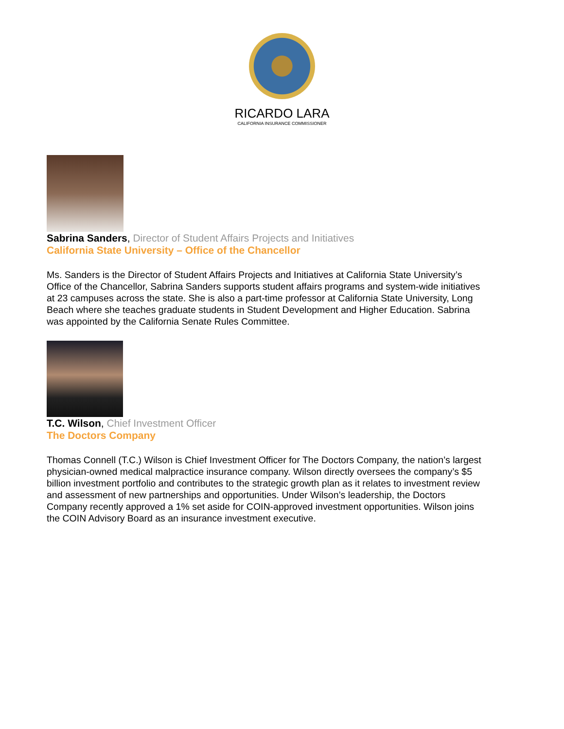RICARDO LARA
CALIFORNIA INSURANCE COMMISSIONER
Sabrina Sanders, Director of Student Affairs Projects and Initiatives
California State University – Office of the Chancellor
Ms. Sanders is the Director of Student Affairs Projects and Initiatives at California State University’s Office of the Chancellor, Sabrina Sanders supports student affairs programs and system-wide initiatives at 23 campuses across the state. She is also a part-time professor at California State University, Long Beach where she teaches graduate students in Student Development and Higher Education. Sabrina was appointed by the California Senate Rules Committee.
T.C. Wilson, Chief Investment Officer
The Doctors Company
Thomas Connell (T.C.) Wilson is Chief Investment Officer for The Doctors Company, the nation’s largest physician-owned medical malpractice insurance company. Wilson directly oversees the company’s $5 billion investment portfolio and contributes to the strategic growth plan as it relates to investment review and assessment of new partnerships and opportunities. Under Wilson’s leadership, the Doctors Company recently approved a 1% set aside for COIN-approved investment opportunities. Wilson joins the COIN Advisory Board as an insurance investment executive.